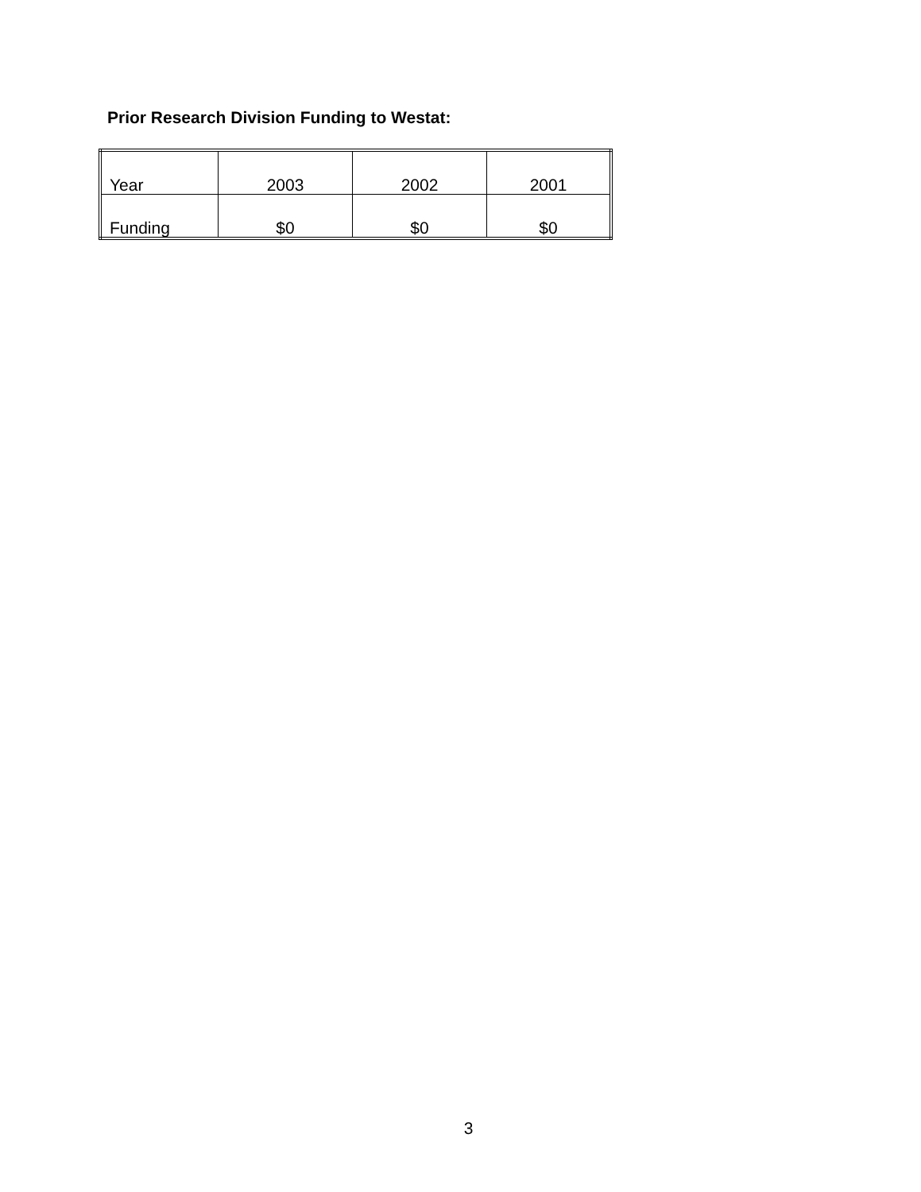Prior Research Division Funding to Westat:
| Year | 2003 | 2002 | 2001 |
| Funding | $0 | $0 | $0 |
3